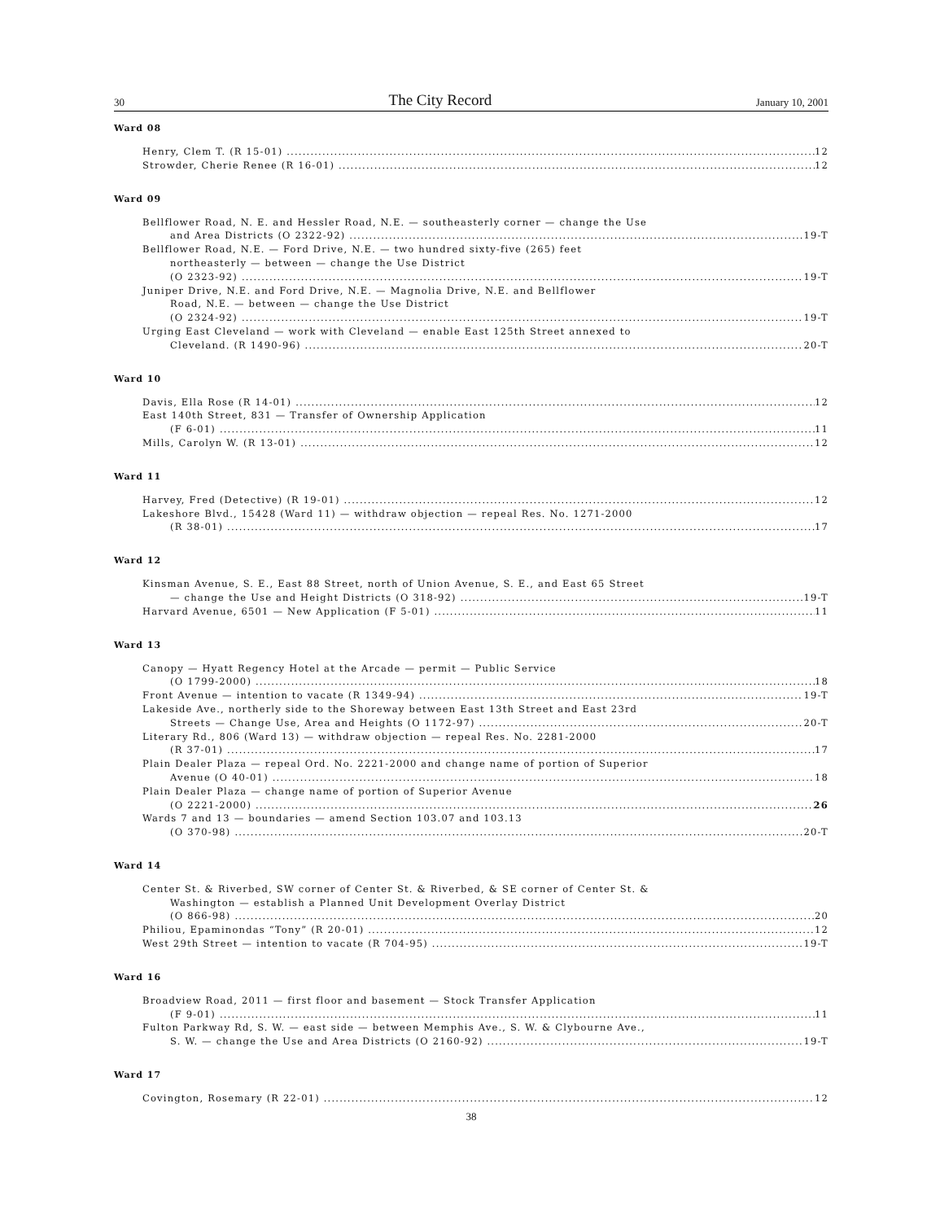30 The City Record January 10, 2001
Ward 08
Henry, Clem T. (R 15-01) 12
Strowder, Cherie Renee (R 16-01) 12
Ward 09
Bellflower Road, N. E. and Hessler Road, N.E. — southeasterly corner — change the Use
and Area Districts (O 2322-92) 19-T
Bellflower Road, N.E. — Ford Drive, N.E. — two hundred sixty-five (265) feet
northeasterly — between — change the Use District
(O 2323-92) 19-T
Juniper Drive, N.E. and Ford Drive, N.E. — Magnolia Drive, N.E. and Bellflower
Road, N.E. — between — change the Use District
(O 2324-92) 19-T
Urging East Cleveland — work with Cleveland — enable East 125th Street annexed to
Cleveland. (R 1490-96) 20-T
Ward 10
Davis, Ella Rose (R 14-01) 12
East 140th Street, 831 — Transfer of Ownership Application
(F 6-01) 11
Mills, Carolyn W. (R 13-01) 12
Ward 11
Harvey, Fred (Detective) (R 19-01) 12
Lakeshore Blvd., 15428 (Ward 11) — withdraw objection — repeal Res. No. 1271-2000
(R 38-01) 17
Ward 12
Kinsman Avenue, S. E., East 88 Street, north of Union Avenue, S. E., and East 65 Street
— change the Use and Height Districts (O 318-92) 19-T
Harvard Avenue, 6501 — New Application (F 5-01) 11
Ward 13
Canopy — Hyatt Regency Hotel at the Arcade — permit — Public Service
(O 1799-2000) 18
Front Avenue — intention to vacate (R 1349-94) 19-T
Lakeside Ave., northerly side to the Shoreway between East 13th Street and East 23rd
Streets — Change Use, Area and Heights (O 1172-97) 20-T
Literary Rd., 806 (Ward 13) — withdraw objection — repeal Res. No. 2281-2000
(R 37-01) 17
Plain Dealer Plaza — repeal Ord. No. 2221-2000 and change name of portion of Superior
Avenue (O 40-01) 18
Plain Dealer Plaza — change name of portion of Superior Avenue
(O 2221-2000) 26
Wards 7 and 13 — boundaries — amend Section 103.07 and 103.13
(O 370-98) 20-T
Ward 14
Center St. & Riverbed, SW corner of Center St. & Riverbed, & SE corner of Center St. &
Washington — establish a Planned Unit Development Overlay District
(O 866-98) 20
Philiou, Epaminondas “Tony” (R 20-01) 12
West 29th Street — intention to vacate (R 704-95) 19-T
Ward 16
Broadview Road, 2011 — first floor and basement — Stock Transfer Application
(F 9-01) 11
Fulton Parkway Rd, S. W. — east side — between Memphis Ave., S. W. & Clybourne Ave.,
S. W. — change the Use and Area Districts (O 2160-92) 19-T
Ward 17
Covington, Rosemary (R 22-01) 12
38